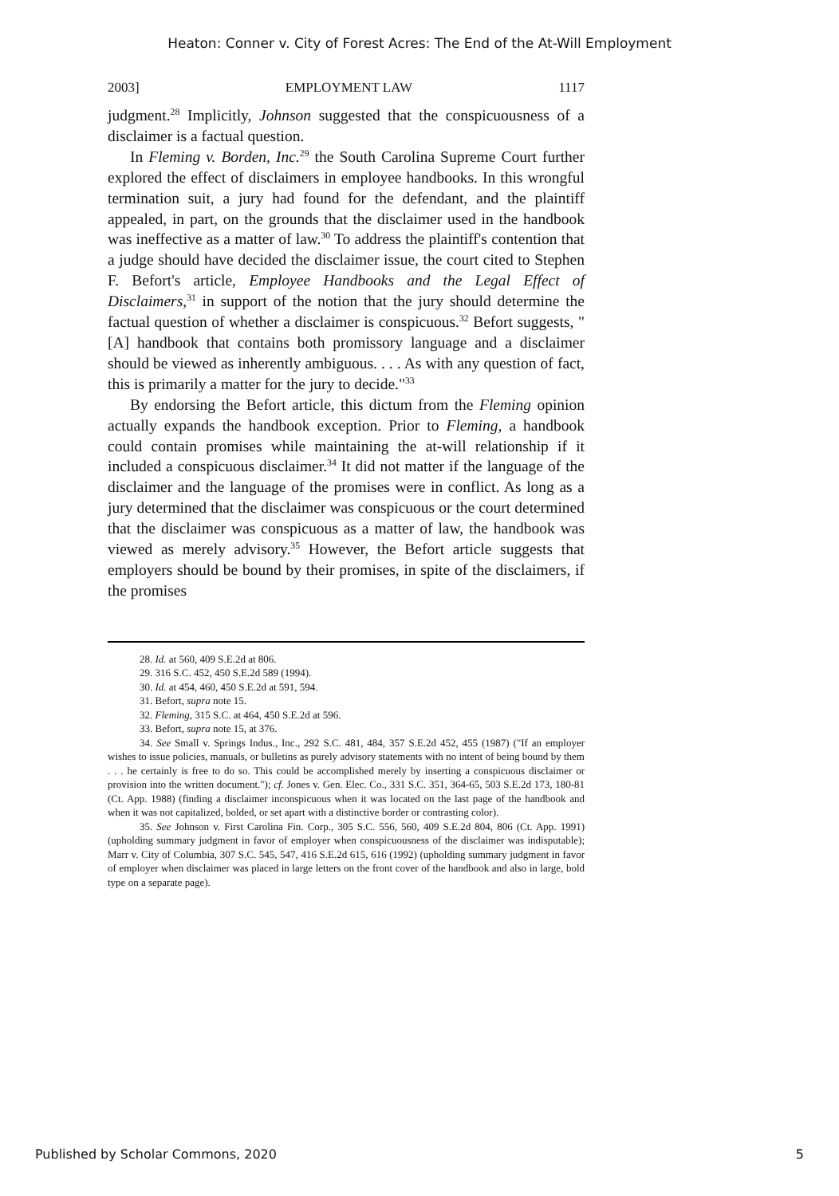Heaton: Conner v. City of Forest Acres: The End of the At-Will Employment
2003] EMPLOYMENT LAW 1117
judgment.<sup>28</sup> Implicitly, Johnson suggested that the conspicuousness of a disclaimer is a factual question.
In Fleming v. Borden, Inc.<sup>29</sup> the South Carolina Supreme Court further explored the effect of disclaimers in employee handbooks. In this wrongful termination suit, a jury had found for the defendant, and the plaintiff appealed, in part, on the grounds that the disclaimer used in the handbook was ineffective as a matter of law.<sup>30</sup> To address the plaintiff's contention that a judge should have decided the disclaimer issue, the court cited to Stephen F. Befort's article, Employee Handbooks and the Legal Effect of Disclaimers,<sup>31</sup> in support of the notion that the jury should determine the factual question of whether a disclaimer is conspicuous.<sup>32</sup> Befort suggests, "[A] handbook that contains both promissory language and a disclaimer should be viewed as inherently ambiguous. . . . As with any question of fact, this is primarily a matter for the jury to decide."<sup>33</sup>
By endorsing the Befort article, this dictum from the Fleming opinion actually expands the handbook exception. Prior to Fleming, a handbook could contain promises while maintaining the at-will relationship if it included a conspicuous disclaimer.<sup>34</sup> It did not matter if the language of the disclaimer and the language of the promises were in conflict. As long as a jury determined that the disclaimer was conspicuous or the court determined that the disclaimer was conspicuous as a matter of law, the handbook was viewed as merely advisory.<sup>35</sup> However, the Befort article suggests that employers should be bound by their promises, in spite of the disclaimers, if the promises
28. Id. at 560, 409 S.E.2d at 806.
29. 316 S.C. 452, 450 S.E.2d 589 (1994).
30. Id. at 454, 460, 450 S.E.2d at 591, 594.
31. Befort, supra note 15.
32. Fleming, 315 S.C. at 464, 450 S.E.2d at 596.
33. Befort, supra note 15, at 376.
34. See Small v. Springs Indus., Inc., 292 S.C. 481, 484, 357 S.E.2d 452, 455 (1987) ("If an employer wishes to issue policies, manuals, or bulletins as purely advisory statements with no intent of being bound by them . . . he certainly is free to do so. This could be accomplished merely by inserting a conspicuous disclaimer or provision into the written document."); cf. Jones v. Gen. Elec. Co., 331 S.C. 351, 364-65, 503 S.E.2d 173, 180-81 (Ct. App. 1988) (finding a disclaimer inconspicuous when it was located on the last page of the handbook and when it was not capitalized, bolded, or set apart with a distinctive border or contrasting color).
35. See Johnson v. First Carolina Fin. Corp., 305 S.C. 556, 560, 409 S.E.2d 804, 806 (Ct. App. 1991) (upholding summary judgment in favor of employer when conspicuousness of the disclaimer was indisputable); Marr v. City of Columbia, 307 S.C. 545, 547, 416 S.E.2d 615, 616 (1992) (upholding summary judgment in favor of employer when disclaimer was placed in large letters on the front cover of the handbook and also in large, bold type on a separate page).
Published by Scholar Commons, 2020 5